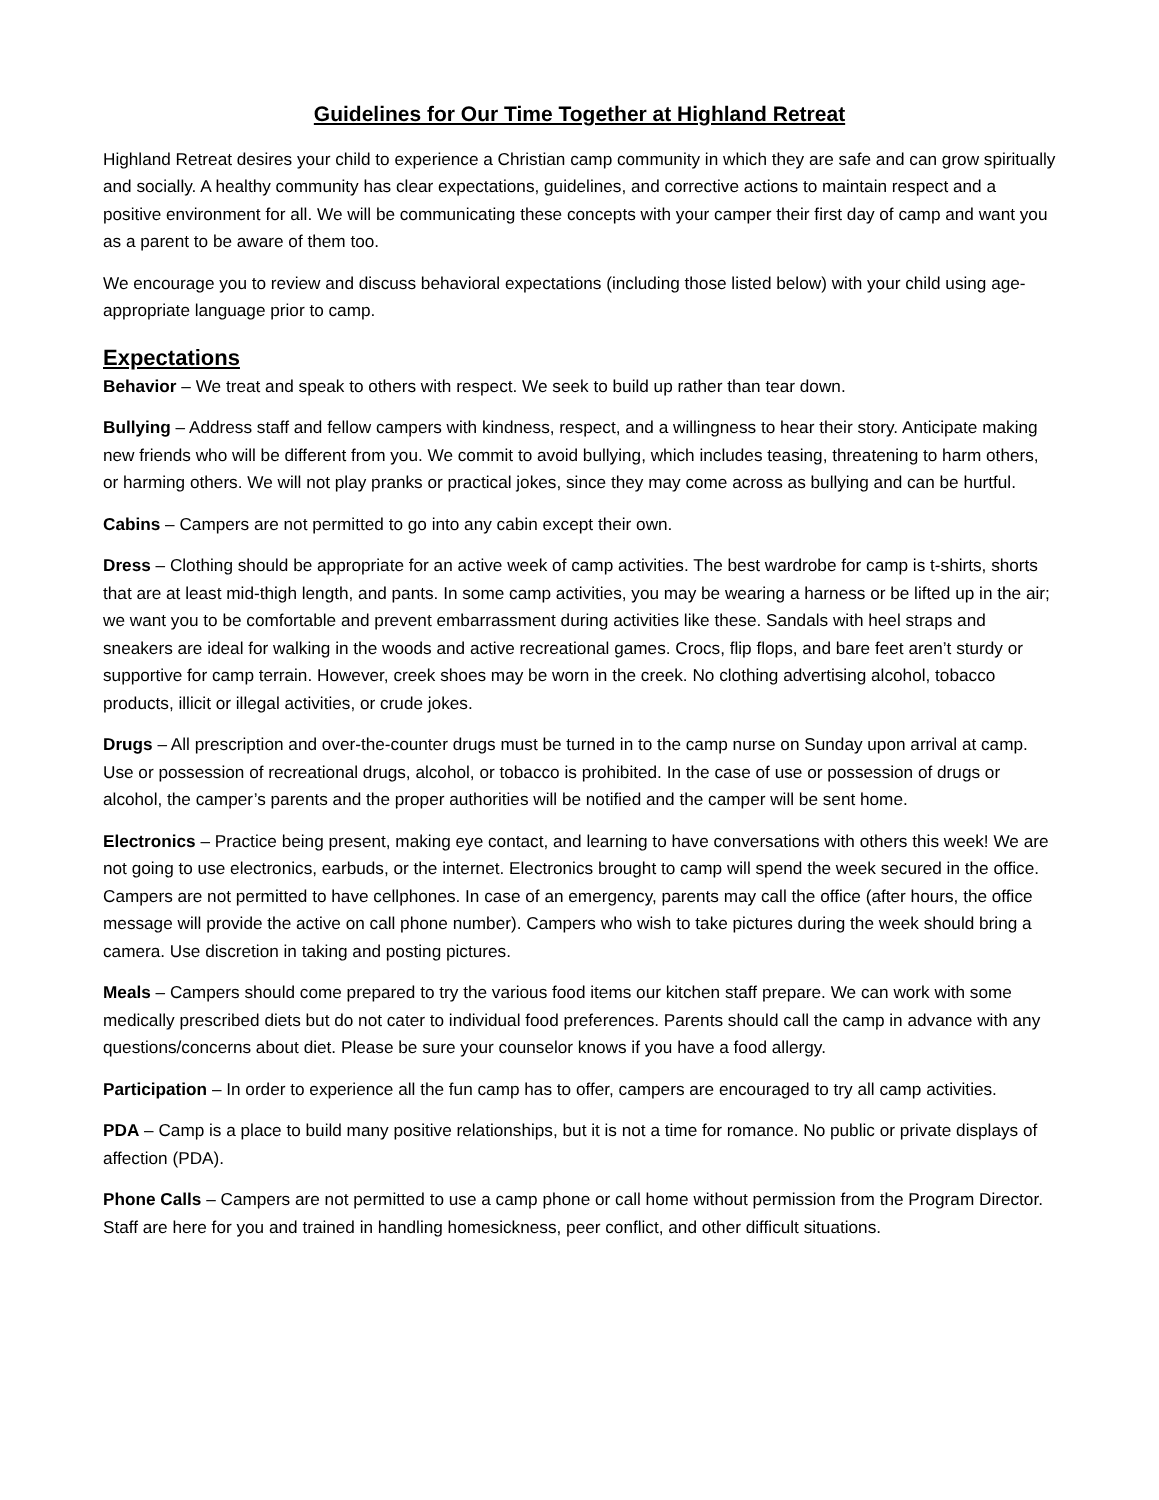Guidelines for Our Time Together at Highland Retreat
Highland Retreat desires your child to experience a Christian camp community in which they are safe and can grow spiritually and socially. A healthy community has clear expectations, guidelines, and corrective actions to maintain respect and a positive environment for all. We will be communicating these concepts with your camper their first day of camp and want you as a parent to be aware of them too.
We encourage you to review and discuss behavioral expectations (including those listed below) with your child using age-appropriate language prior to camp.
Expectations
Behavior – We treat and speak to others with respect. We seek to build up rather than tear down.
Bullying – Address staff and fellow campers with kindness, respect, and a willingness to hear their story. Anticipate making new friends who will be different from you. We commit to avoid bullying, which includes teasing, threatening to harm others, or harming others. We will not play pranks or practical jokes, since they may come across as bullying and can be hurtful.
Cabins – Campers are not permitted to go into any cabin except their own.
Dress – Clothing should be appropriate for an active week of camp activities. The best wardrobe for camp is t-shirts, shorts that are at least mid-thigh length, and pants. In some camp activities, you may be wearing a harness or be lifted up in the air; we want you to be comfortable and prevent embarrassment during activities like these. Sandals with heel straps and sneakers are ideal for walking in the woods and active recreational games. Crocs, flip flops, and bare feet aren’t sturdy or supportive for camp terrain. However, creek shoes may be worn in the creek. No clothing advertising alcohol, tobacco products, illicit or illegal activities, or crude jokes.
Drugs – All prescription and over-the-counter drugs must be turned in to the camp nurse on Sunday upon arrival at camp. Use or possession of recreational drugs, alcohol, or tobacco is prohibited. In the case of use or possession of drugs or alcohol, the camper’s parents and the proper authorities will be notified and the camper will be sent home.
Electronics – Practice being present, making eye contact, and learning to have conversations with others this week! We are not going to use electronics, earbuds, or the internet. Electronics brought to camp will spend the week secured in the office. Campers are not permitted to have cellphones. In case of an emergency, parents may call the office (after hours, the office message will provide the active on call phone number). Campers who wish to take pictures during the week should bring a camera. Use discretion in taking and posting pictures.
Meals – Campers should come prepared to try the various food items our kitchen staff prepare. We can work with some medically prescribed diets but do not cater to individual food preferences. Parents should call the camp in advance with any questions/concerns about diet. Please be sure your counselor knows if you have a food allergy.
Participation – In order to experience all the fun camp has to offer, campers are encouraged to try all camp activities.
PDA – Camp is a place to build many positive relationships, but it is not a time for romance. No public or private displays of affection (PDA).
Phone Calls – Campers are not permitted to use a camp phone or call home without permission from the Program Director. Staff are here for you and trained in handling homesickness, peer conflict, and other difficult situations.